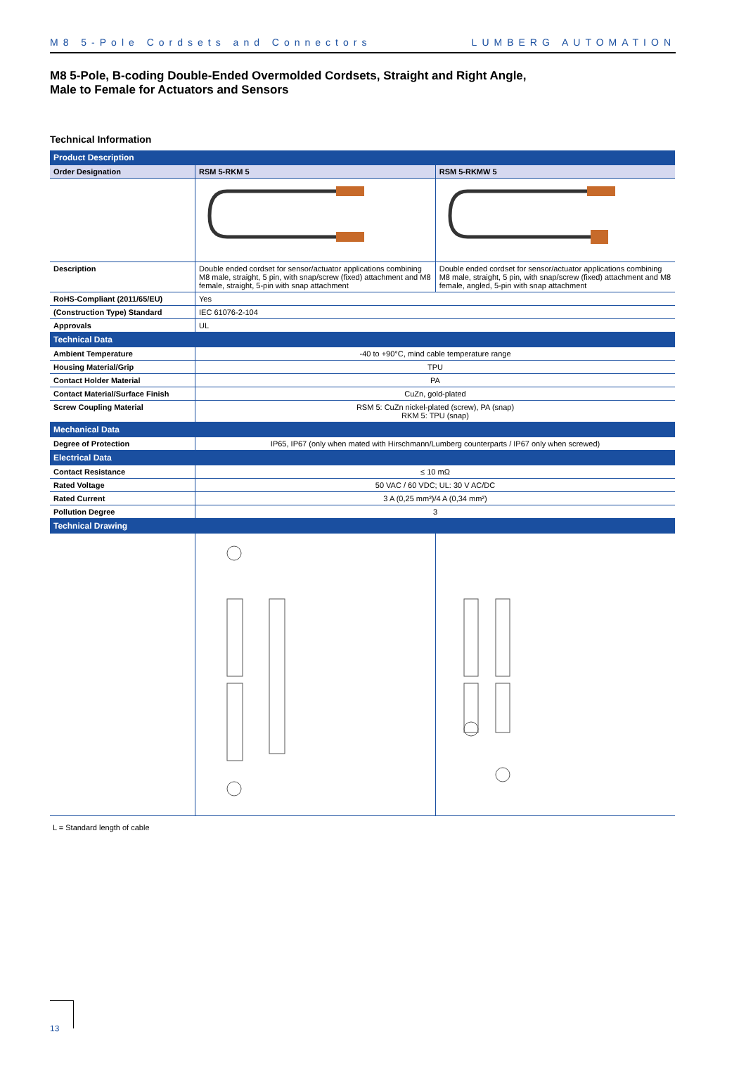M8 5-Pole Cordsets and Connectors LUMBERG AUTOMATION
M8 5-Pole, B-coding Double-Ended Overmolded Cordsets, Straight and Right Angle,
Male to Female for Actuators and Sensors
Technical Information
| Product Description | | |
| --- | --- | --- |
| Order Designation | RSM 5-RKM 5 | RSM 5-RKMW 5 |
| Description | Double ended cordset for sensor/actuator applications combining M8 male, straight, 5 pin, with snap/screw (fixed) attachment and M8 female, straight, 5-pin with snap attachment | Double ended cordset for sensor/actuator applications combining M8 male, straight, 5 pin, with snap/screw (fixed) attachment and M8 female, angled, 5-pin with snap attachment |
| RoHS-Compliant (2011/65/EU) | Yes | |
| (Construction Type) Standard | IEC 61076-2-104 | |
| Approvals | UL | |
| Technical Data | | |
| Ambient Temperature | -40 to +90°C, mind cable temperature range | |
| Housing Material/Grip | TPU | |
| Contact Holder Material | PA | |
| Contact Material/Surface Finish | CuZn, gold-plated | |
| Screw Coupling Material | RSM 5: CuZn nickel-plated (screw), PA (snap) RKM 5: TPU (snap) | |
| Mechanical Data | | |
| Degree of Protection | IP65, IP67 (only when mated with Hirschmann/Lumberg counterparts / IP67 only when screwed) | |
| Electrical Data | | |
| Contact Resistance | ≤ 10 mΩ | |
| Rated Voltage | 50 VAC / 60 VDC; UL: 30 V AC/DC | |
| Rated Current | 3 A (0,25 mm²)/4 A (0,34 mm²) | |
| Pollution Degree | 3 | |
| Technical Drawing | | |
L = Standard length of cable
13